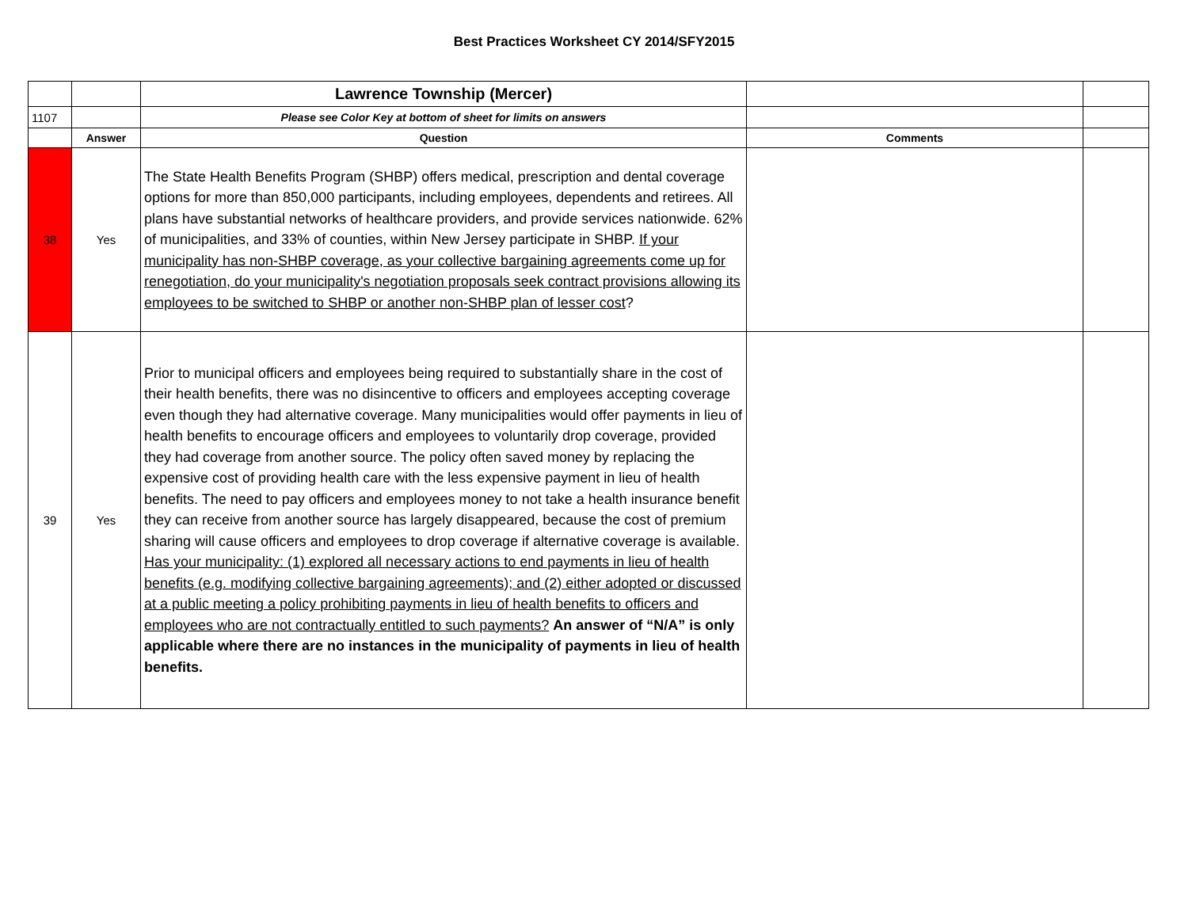Best Practices Worksheet CY 2014/SFY2015
| | | Lawrence Township (Mercer) | | |
| 1107 | | Please see Color Key at bottom of sheet for limits on answers | | |
| | Answer | Question | Comments | |
| 38 | Yes | The State Health Benefits Program (SHBP) offers medical, prescription and dental coverage options for more than 850,000 participants, including employees, dependents and retirees. All plans have substantial networks of healthcare providers, and provide services nationwide. 62% of municipalities, and 33% of counties, within New Jersey participate in SHBP. If your municipality has non-SHBP coverage, as your collective bargaining agreements come up for renegotiation, do your municipality's negotiation proposals seek contract provisions allowing its employees to be switched to SHBP or another non-SHBP plan of lesser cost ? | | |
| 39 | Yes | Prior to municipal officers and employees being required to substantially share in the cost of their health benefits, there was no disincentive to officers and employees accepting coverage even though they had alternative coverage. Many municipalities would offer payments in lieu of health benefits to encourage officers and employees to voluntarily drop coverage, provided they had coverage from another source. The policy often saved money by replacing the expensive cost of providing health care with the less expensive payment in lieu of health benefits. The need to pay officers and employees money to not take a health insurance benefit they can receive from another source has largely disappeared, because the cost of premium sharing will cause officers and employees to drop coverage if alternative coverage is available. Has your municipality: (1) explored all necessary actions to end payments in lieu of health benefits (e.g. modifying collective bargaining agreements); and (2) either adopted or discussed at a public meeting a policy prohibiting payments in lieu of health benefits to officers and employees who are not contractually entitled to such payments? An answer of “N/A” is only applicable where there are no instances in the municipality of payments in lieu of health benefits. | | |